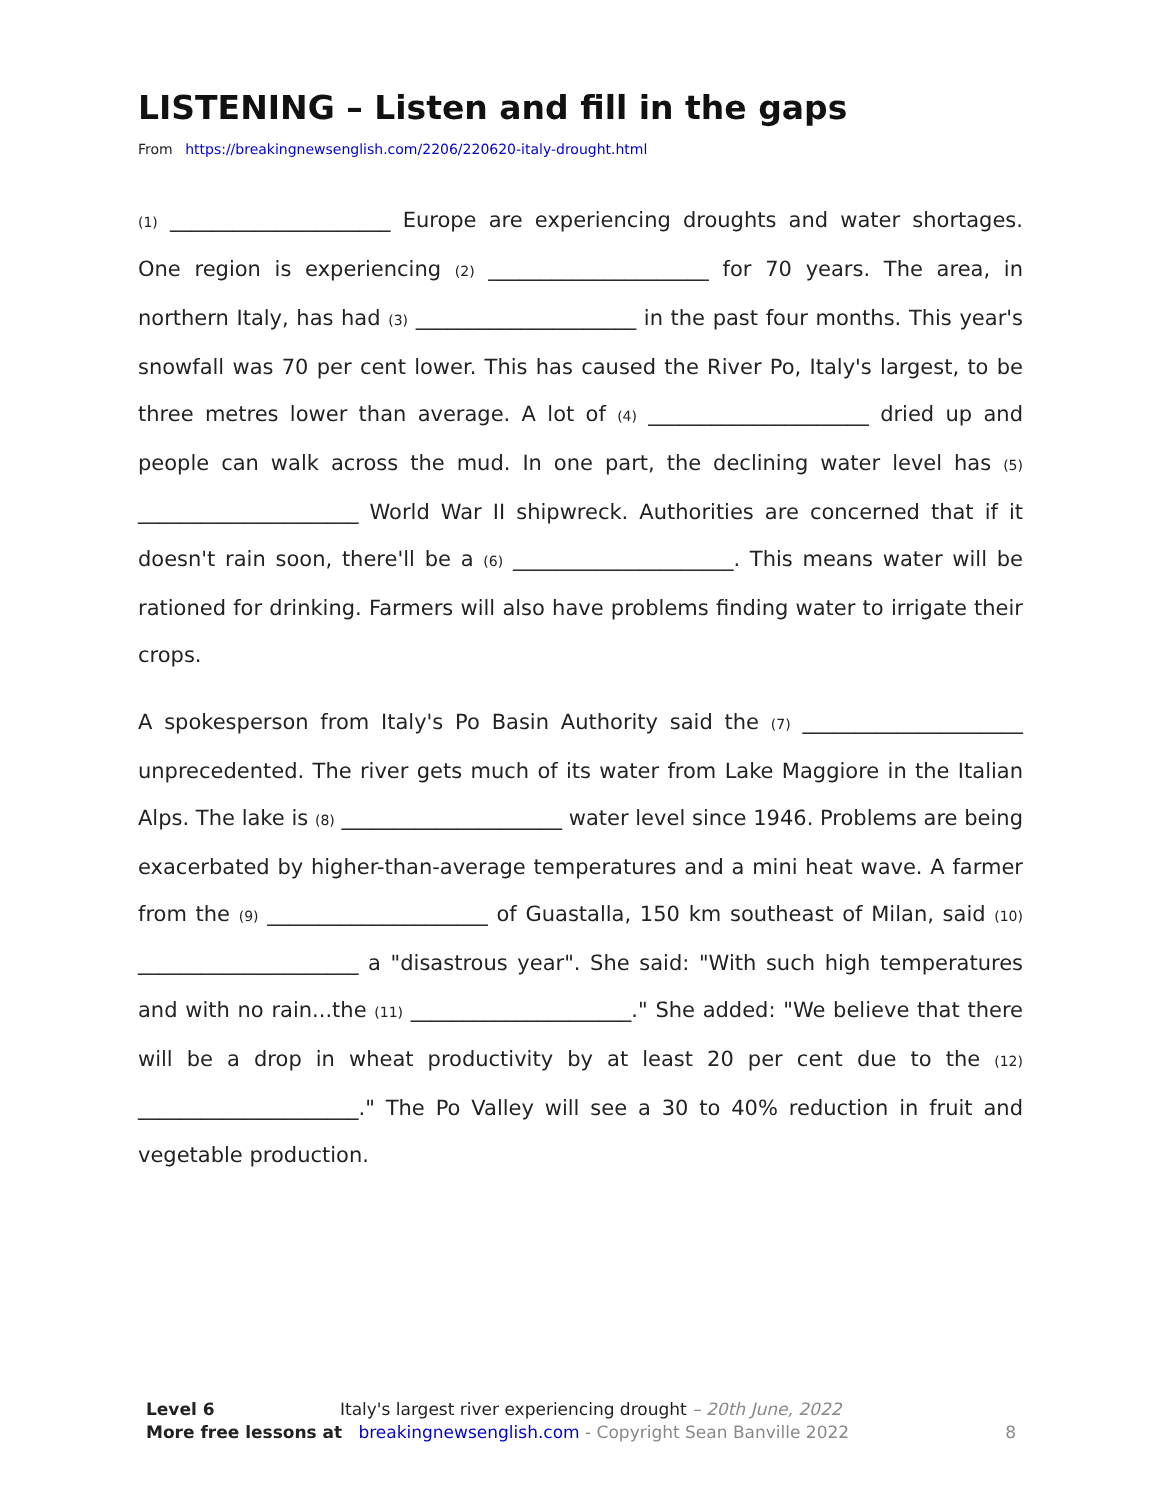LISTENING – Listen and fill in the gaps
From https://breakingnewsenglish.com/2206/220620-italy-drought.html
(1) _____________________ Europe are experiencing droughts and water shortages. One region is experiencing (2) _____________________ for 70 years. The area, in northern Italy, has had (3) _____________________ in the past four months. This year's snowfall was 70 per cent lower. This has caused the River Po, Italy's largest, to be three metres lower than average. A lot of (4) _____________________ dried up and people can walk across the mud. In one part, the declining water level has (5) _____________________ World War II shipwreck. Authorities are concerned that if it doesn't rain soon, there'll be a (6) _____________________. This means water will be rationed for drinking. Farmers will also have problems finding water to irrigate their crops.
A spokesperson from Italy's Po Basin Authority said the (7) _____________________ unprecedented. The river gets much of its water from Lake Maggiore in the Italian Alps. The lake is (8) _____________________ water level since 1946. Problems are being exacerbated by higher-than-average temperatures and a mini heat wave. A farmer from the (9) _____________________ of Guastalla, 150 km southeast of Milan, said (10) _____________________ a "disastrous year". She said: "With such high temperatures and with no rain...the (11) _____________________." She added: "We believe that there will be a drop in wheat productivity by at least 20 per cent due to the (12) _____________________." The Po Valley will see a 30 to 40% reduction in fruit and vegetable production.
Level 6 Italy's largest river experiencing drought – 20th June, 2022
More free lessons at breakingnewsenglish.com - Copyright Sean Banville 2022
8